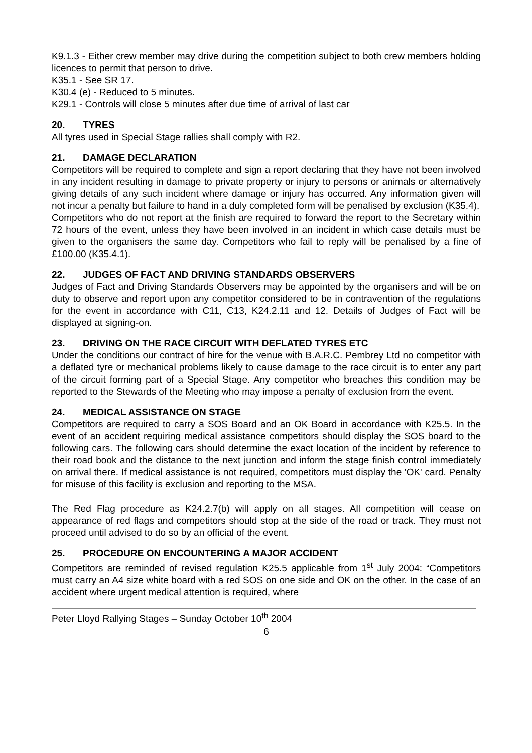K9.1.3 - Either crew member may drive during the competition subject to both crew members holding licences to permit that person to drive.
K35.1 - See SR 17.
K30.4 (e) - Reduced to 5 minutes.
K29.1 - Controls will close 5 minutes after due time of arrival of last car
20. TYRES
All tyres used in Special Stage rallies shall comply with R2.
21. DAMAGE DECLARATION
Competitors will be required to complete and sign a report declaring that they have not been involved in any incident resulting in damage to private property or injury to persons or animals or alternatively giving details of any such incident where damage or injury has occurred. Any information given will not incur a penalty but failure to hand in a duly completed form will be penalised by exclusion (K35.4).
Competitors who do not report at the finish are required to forward the report to the Secretary within 72 hours of the event, unless they have been involved in an incident in which case details must be given to the organisers the same day. Competitors who fail to reply will be penalised by a fine of £100.00 (K35.4.1).
22. JUDGES OF FACT AND DRIVING STANDARDS OBSERVERS
Judges of Fact and Driving Standards Observers may be appointed by the organisers and will be on duty to observe and report upon any competitor considered to be in contravention of the regulations for the event in accordance with C11, C13, K24.2.11 and 12. Details of Judges of Fact will be displayed at signing-on.
23. DRIVING ON THE RACE CIRCUIT WITH DEFLATED TYRES ETC
Under the conditions our contract of hire for the venue with B.A.R.C. Pembrey Ltd no competitor with a deflated tyre or mechanical problems likely to cause damage to the race circuit is to enter any part of the circuit forming part of a Special Stage. Any competitor who breaches this condition may be reported to the Stewards of the Meeting who may impose a penalty of exclusion from the event.
24. MEDICAL ASSISTANCE ON STAGE
Competitors are required to carry a SOS Board and an OK Board in accordance with K25.5. In the event of an accident requiring medical assistance competitors should display the SOS board to the following cars. The following cars should determine the exact location of the incident by reference to their road book and the distance to the next junction and inform the stage finish control immediately on arrival there. If medical assistance is not required, competitors must display the 'OK' card. Penalty for misuse of this facility is exclusion and reporting to the MSA.
The Red Flag procedure as K24.2.7(b) will apply on all stages. All competition will cease on appearance of red flags and competitors should stop at the side of the road or track. They must not proceed until advised to do so by an official of the event.
25. PROCEDURE ON ENCOUNTERING A MAJOR ACCIDENT
Competitors are reminded of revised regulation K25.5 applicable from 1<sup>st</sup> July 2004: “Competitors must carry an A4 size white board with a red SOS on one side and OK on the other. In the case of an accident where urgent medical attention is required, where
Peter Lloyd Rallying Stages – Sunday October 10<sup>th</sup> 2004
6